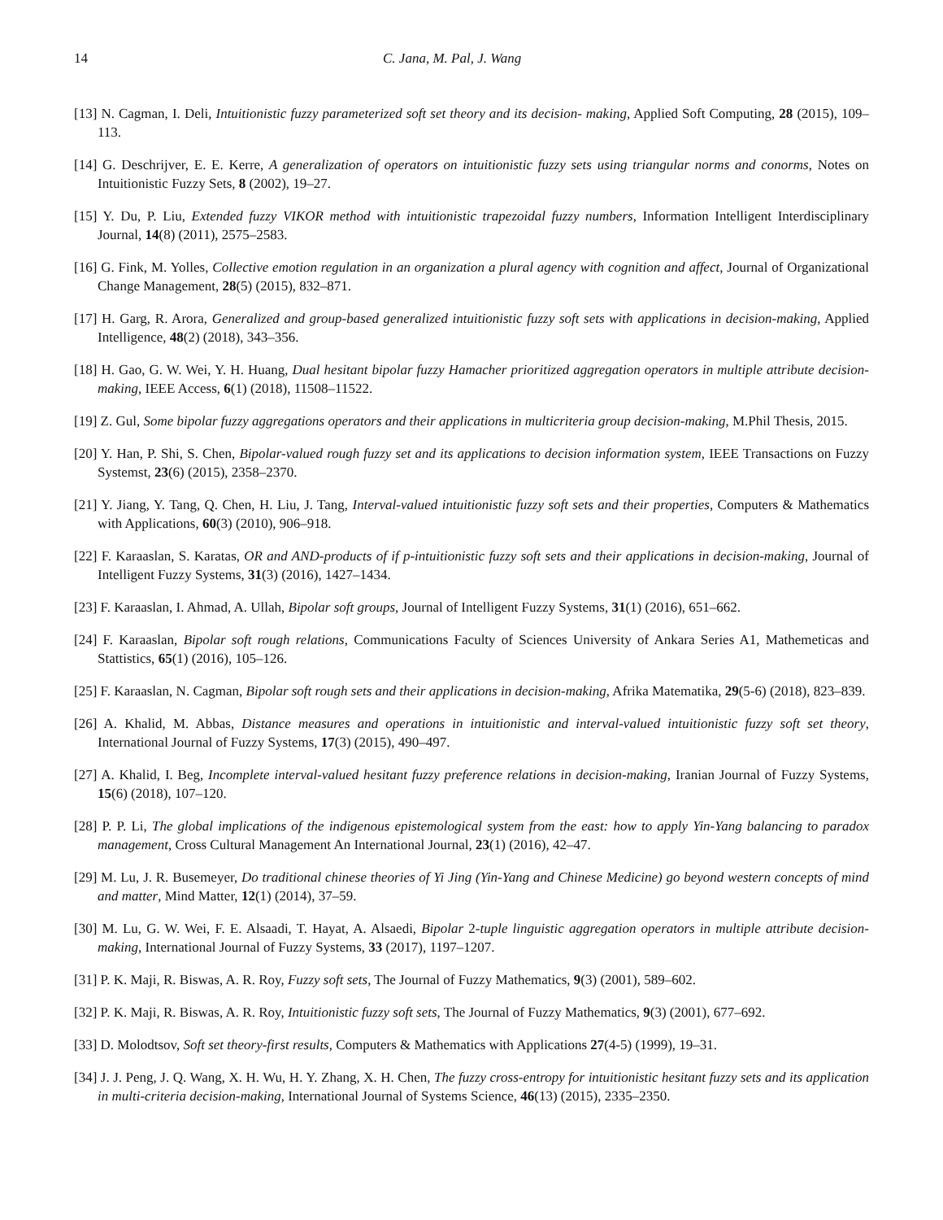14 C. Jana, M. Pal, J. Wang
[13] N. Cagman, I. Deli, Intuitionistic fuzzy parameterized soft set theory and its decision- making, Applied Soft Computing, 28 (2015), 109–113.
[14] G. Deschrijver, E. E. Kerre, A generalization of operators on intuitionistic fuzzy sets using triangular norms and conorms, Notes on Intuitionistic Fuzzy Sets, 8 (2002), 19–27.
[15] Y. Du, P. Liu, Extended fuzzy VIKOR method with intuitionistic trapezoidal fuzzy numbers, Information Intelligent Interdisciplinary Journal, 14(8) (2011), 2575–2583.
[16] G. Fink, M. Yolles, Collective emotion regulation in an organization a plural agency with cognition and affect, Journal of Organizational Change Management, 28(5) (2015), 832–871.
[17] H. Garg, R. Arora, Generalized and group-based generalized intuitionistic fuzzy soft sets with applications in decision-making, Applied Intelligence, 48(2) (2018), 343–356.
[18] H. Gao, G. W. Wei, Y. H. Huang, Dual hesitant bipolar fuzzy Hamacher prioritized aggregation operators in multiple attribute decision-making, IEEE Access, 6(1) (2018), 11508–11522.
[19] Z. Gul, Some bipolar fuzzy aggregations operators and their applications in multicriteria group decision-making, M.Phil Thesis, 2015.
[20] Y. Han, P. Shi, S. Chen, Bipolar-valued rough fuzzy set and its applications to decision information system, IEEE Transactions on Fuzzy Systemst, 23(6) (2015), 2358–2370.
[21] Y. Jiang, Y. Tang, Q. Chen, H. Liu, J. Tang, Interval-valued intuitionistic fuzzy soft sets and their properties, Computers & Mathematics with Applications, 60(3) (2010), 906–918.
[22] F. Karaaslan, S. Karatas, OR and AND-products of if p-intuitionistic fuzzy soft sets and their applications in decision-making, Journal of Intelligent Fuzzy Systems, 31(3) (2016), 1427–1434.
[23] F. Karaaslan, I. Ahmad, A. Ullah, Bipolar soft groups, Journal of Intelligent Fuzzy Systems, 31(1) (2016), 651–662.
[24] F. Karaaslan, Bipolar soft rough relations, Communications Faculty of Sciences University of Ankara Series A1, Mathemeticas and Stattistics, 65(1) (2016), 105–126.
[25] F. Karaaslan, N. Cagman, Bipolar soft rough sets and their applications in decision-making, Afrika Matematika, 29(5-6) (2018), 823–839.
[26] A. Khalid, M. Abbas, Distance measures and operations in intuitionistic and interval-valued intuitionistic fuzzy soft set theory, International Journal of Fuzzy Systems, 17(3) (2015), 490–497.
[27] A. Khalid, I. Beg, Incomplete interval-valued hesitant fuzzy preference relations in decision-making, Iranian Journal of Fuzzy Systems, 15(6) (2018), 107–120.
[28] P. P. Li, The global implications of the indigenous epistemological system from the east: how to apply Yin-Yang balancing to paradox management, Cross Cultural Management An International Journal, 23(1) (2016), 42–47.
[29] M. Lu, J. R. Busemeyer, Do traditional chinese theories of Yi Jing (Yin-Yang and Chinese Medicine) go beyond western concepts of mind and matter, Mind Matter, 12(1) (2014), 37–59.
[30] M. Lu, G. W. Wei, F. E. Alsaadi, T. Hayat, A. Alsaedi, Bipolar 2-tuple linguistic aggregation operators in multiple attribute decision-making, International Journal of Fuzzy Systems, 33 (2017), 1197–1207.
[31] P. K. Maji, R. Biswas, A. R. Roy, Fuzzy soft sets, The Journal of Fuzzy Mathematics, 9(3) (2001), 589–602.
[32] P. K. Maji, R. Biswas, A. R. Roy, Intuitionistic fuzzy soft sets, The Journal of Fuzzy Mathematics, 9(3) (2001), 677–692.
[33] D. Molodtsov, Soft set theory-first results, Computers & Mathematics with Applications 27(4-5) (1999), 19–31.
[34] J. J. Peng, J. Q. Wang, X. H. Wu, H. Y. Zhang, X. H. Chen, The fuzzy cross-entropy for intuitionistic hesitant fuzzy sets and its application in multi-criteria decision-making, International Journal of Systems Science, 46(13) (2015), 2335–2350.